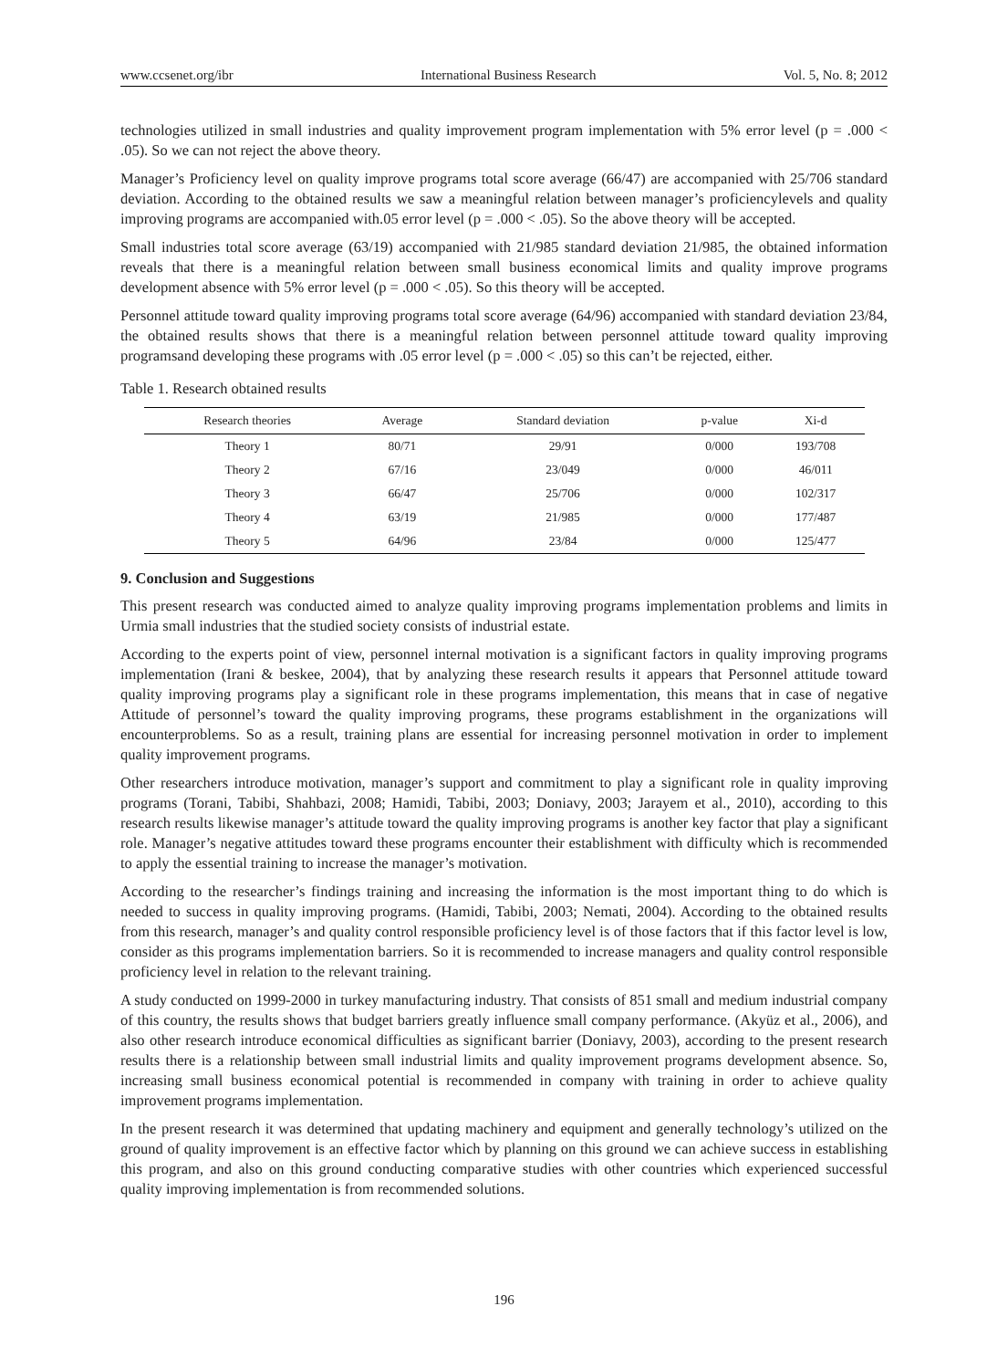www.ccsenet.org/ibr International Business Research Vol. 5, No. 8; 2012
technologies utilized in small industries and quality improvement program implementation with 5% error level (p = .000 < .05). So we can not reject the above theory.
Manager’s Proficiency level on quality improve programs total score average (66/47) are accompanied with 25/706 standard deviation. According to the obtained results we saw a meaningful relation between manager’s proficiencylevels and quality improving programs are accompanied with.05 error level (p = .000 < .05). So the above theory will be accepted.
Small industries total score average (63/19) accompanied with 21/985 standard deviation 21/985, the obtained information reveals that there is a meaningful relation between small business economical limits and quality improve programs development absence with 5% error level (p = .000 < .05). So this theory will be accepted.
Personnel attitude toward quality improving programs total score average (64/96) accompanied with standard deviation 23/84, the obtained results shows that there is a meaningful relation between personnel attitude toward quality improving programsand developing these programs with .05 error level (p = .000 < .05) so this can’t be rejected, either.
Table 1. Research obtained results
| Research theories | Average | Standard deviation | p-value | Xi-d |
| --- | --- | --- | --- | --- |
| Theory 1 | 80/71 | 29/91 | 0/000 | 193/708 |
| Theory 2 | 67/16 | 23/049 | 0/000 | 46/011 |
| Theory 3 | 66/47 | 25/706 | 0/000 | 102/317 |
| Theory 4 | 63/19 | 21/985 | 0/000 | 177/487 |
| Theory 5 | 64/96 | 23/84 | 0/000 | 125/477 |
9. Conclusion and Suggestions
This present research was conducted aimed to analyze quality improving programs implementation problems and limits in Urmia small industries that the studied society consists of industrial estate.
According to the experts point of view, personnel internal motivation is a significant factors in quality improving programs implementation (Irani & beskee, 2004), that by analyzing these research results it appears that Personnel attitude toward quality improving programs play a significant role in these programs implementation, this means that in case of negative Attitude of personnel’s toward the quality improving programs, these programs establishment in the organizations will encounterproblems. So as a result, training plans are essential for increasing personnel motivation in order to implement quality improvement programs.
Other researchers introduce motivation, manager’s support and commitment to play a significant role in quality improving programs (Torani, Tabibi, Shahbazi, 2008; Hamidi, Tabibi, 2003; Doniavy, 2003; Jarayem et al., 2010), according to this research results likewise manager’s attitude toward the quality improving programs is another key factor that play a significant role. Manager’s negative attitudes toward these programs encounter their establishment with difficulty which is recommended to apply the essential training to increase the manager’s motivation.
According to the researcher’s findings training and increasing the information is the most important thing to do which is needed to success in quality improving programs. (Hamidi, Tabibi, 2003; Nemati, 2004). According to the obtained results from this research, manager’s and quality control responsible proficiency level is of those factors that if this factor level is low, consider as this programs implementation barriers. So it is recommended to increase managers and quality control responsible proficiency level in relation to the relevant training.
A study conducted on 1999-2000 in turkey manufacturing industry. That consists of 851 small and medium industrial company of this country, the results shows that budget barriers greatly influence small company performance. (Akyüz et al., 2006), and also other research introduce economical difficulties as significant barrier (Doniavy, 2003), according to the present research results there is a relationship between small industrial limits and quality improvement programs development absence. So, increasing small business economical potential is recommended in company with training in order to achieve quality improvement programs implementation.
In the present research it was determined that updating machinery and equipment and generally technology’s utilized on the ground of quality improvement is an effective factor which by planning on this ground we can achieve success in establishing this program, and also on this ground conducting comparative studies with other countries which experienced successful quality improving implementation is from recommended solutions.
196